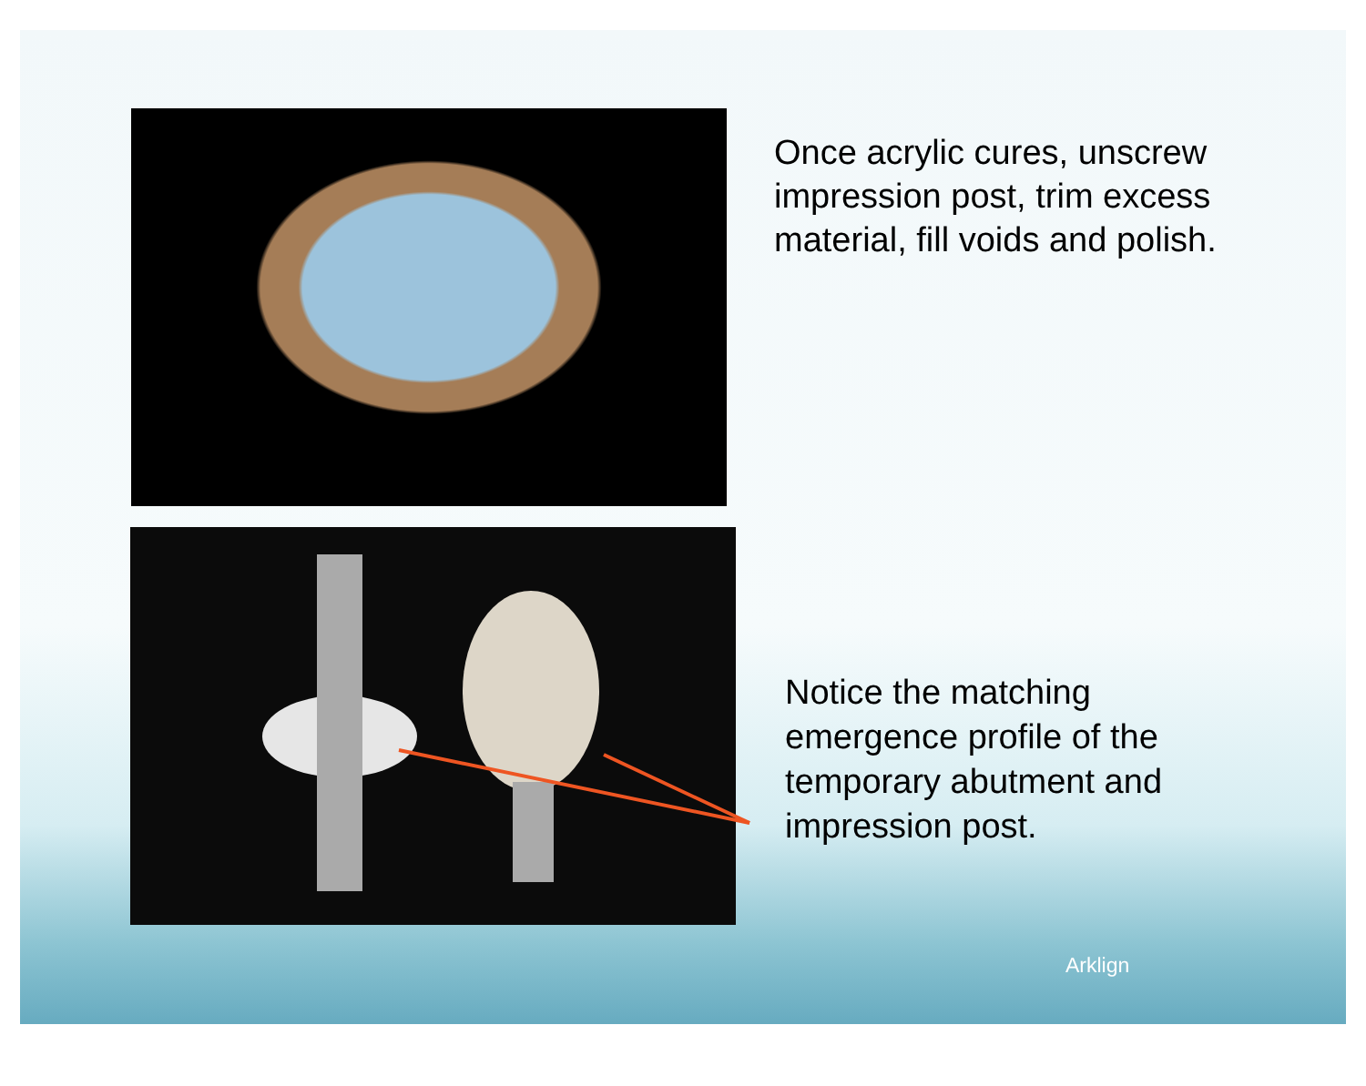Once acrylic cures, unscrew
impression post, trim excess
material, fill voids and polish.
Notice the matching
emergence profile of the
temporary abutment and
impression post.
Arklign